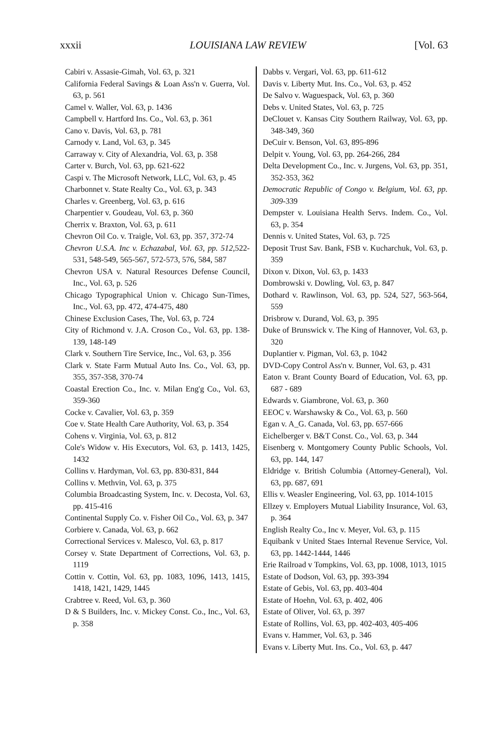xxxii LOUISIANA LAW REVIEW [Vol. 63
Cabiri v. Assasie-Gimah, Vol. 63, p. 321
California Federal Savings & Loan Ass'n v. Guerra, Vol. 63, p. 561
Camel v. Waller, Vol. 63, p. 1436
Campbell v. Hartford Ins. Co., Vol. 63, p. 361
Cano v. Davis, Vol. 63, p. 781
Carnody v. Land, Vol. 63, p. 345
Carraway v. City of Alexandria, Vol. 63, p. 358
Carter v. Burch, Vol. 63, pp. 621-622
Caspi v. The Microsoft Network, LLC, Vol. 63, p. 45
Charbonnet v. State Realty Co., Vol. 63, p. 343
Charles v. Greenberg, Vol. 63, p. 616
Charpentier v. Goudeau, Vol. 63, p. 360
Cherrix v. Braxton, Vol. 63, p. 611
Chevron Oil Co. v. Traigle, Vol. 63, pp. 357, 372-74
Chevron U.S.A. Inc v. Echazabal, Vol. 63, pp. 512, 522-531, 548-549, 565-567, 572-573, 576, 584, 587
Chevron USA v. Natural Resources Defense Council, Inc., Vol. 63, p. 526
Chicago Typographical Union v. Chicago Sun-Times, Inc., Vol. 63, pp. 472, 474-475, 480
Chinese Exclusion Cases, The, Vol. 63, p. 724
City of Richmond v. J.A. Croson Co., Vol. 63, pp. 138-139, 148-149
Clark v. Southern Tire Service, Inc., Vol. 63, p. 356
Clark v. State Farm Mutual Auto Ins. Co., Vol. 63, pp. 355, 357-358, 370-74
Coastal Erection Co., Inc. v. Milan Eng'g Co., Vol. 63, 359-360
Cocke v. Cavalier, Vol. 63, p. 359
Coe v. State Health Care Authority, Vol. 63, p. 354
Cohens v. Virginia, Vol. 63, p. 812
Cole's Widow v. His Executors, Vol. 63, p. 1413, 1425, 1432
Collins v. Hardyman, Vol. 63, pp. 830-831, 844
Collins v. Methvin, Vol. 63, p. 375
Columbia Broadcasting System, Inc. v. Decosta, Vol. 63, pp. 415-416
Continental Supply Co. v. Fisher Oil Co., Vol. 63, p. 347
Corbiere v. Canada, Vol. 63, p. 662
Correctional Services v. Malesco, Vol. 63, p. 817
Corsey v. State Department of Corrections, Vol. 63, p. 1119
Cottin v. Cottin, Vol. 63, pp. 1083, 1096, 1413, 1415, 1418, 1421, 1429, 1445
Crabtree v. Reed, Vol. 63, p. 360
D & S Builders, Inc. v. Mickey Const. Co., Inc., Vol. 63, p. 358
Dabbs v. Vergari, Vol. 63, pp. 611-612
Davis v. Liberty Mut. Ins. Co., Vol. 63, p. 452
De Salvo v. Waguespack, Vol. 63, p. 360
Debs v. United States, Vol. 63, p. 725
DeClouet v. Kansas City Southern Railway, Vol. 63, pp. 348-349, 360
DeCuir v. Benson, Vol. 63, 895-896
Delpit v. Young, Vol. 63, pp. 264-266, 284
Delta Development Co., Inc. v. Jurgens, Vol. 63, pp. 351, 352-353, 362
Democratic Republic of Congo v. Belgium, Vol. 63, pp. 309-339
Dempster v. Louisiana Health Servs. Indem. Co., Vol. 63, p. 354
Dennis v. United States, Vol. 63, p. 725
Deposit Trust Sav. Bank, FSB v. Kucharchuk, Vol. 63, p. 359
Dixon v. Dixon, Vol. 63, p. 1433
Dombrowski v. Dowling, Vol. 63, p. 847
Dothard v. Rawlinson, Vol. 63, pp. 524, 527, 563-564, 559
Drisbrow v. Durand, Vol. 63, p. 395
Duke of Brunswick v. The King of Hannover, Vol. 63, p. 320
Duplantier v. Pigman, Vol. 63, p. 1042
DVD-Copy Control Ass'n v. Bunner, Vol. 63, p. 431
Eaton v. Brant County Board of Education, Vol. 63, pp. 687 - 689
Edwards v. Giambrone, Vol. 63, p. 360
EEOC v. Warshawsky & Co., Vol. 63, p. 560
Egan v. A_G. Canada, Vol. 63, pp. 657-666
Eichelberger v. B&T Const. Co., Vol. 63, p. 344
Eisenberg v. Montgomery County Public Schools, Vol. 63, pp. 144, 147
Eldridge v. British Columbia (Attorney-General), Vol. 63, pp. 687, 691
Ellis v. Weasler Engineering, Vol. 63, pp. 1014-1015
Ellzey v. Employers Mutual Liability Insurance, Vol. 63, p. 364
English Realty Co., Inc v. Meyer, Vol. 63, p. 115
Equibank v United Staes Internal Revenue Service, Vol. 63, pp. 1442-1444, 1446
Erie Railroad v Tompkins, Vol. 63, pp. 1008, 1013, 1015
Estate of Dodson, Vol. 63, pp. 393-394
Estate of Gebis, Vol. 63, pp. 403-404
Estate of Hoehn, Vol. 63, p. 402, 406
Estate of Oliver, Vol. 63, p. 397
Estate of Rollins, Vol. 63, pp. 402-403, 405-406
Evans v. Hammer, Vol. 63, p. 346
Evans v. Liberty Mut. Ins. Co., Vol. 63, p. 447